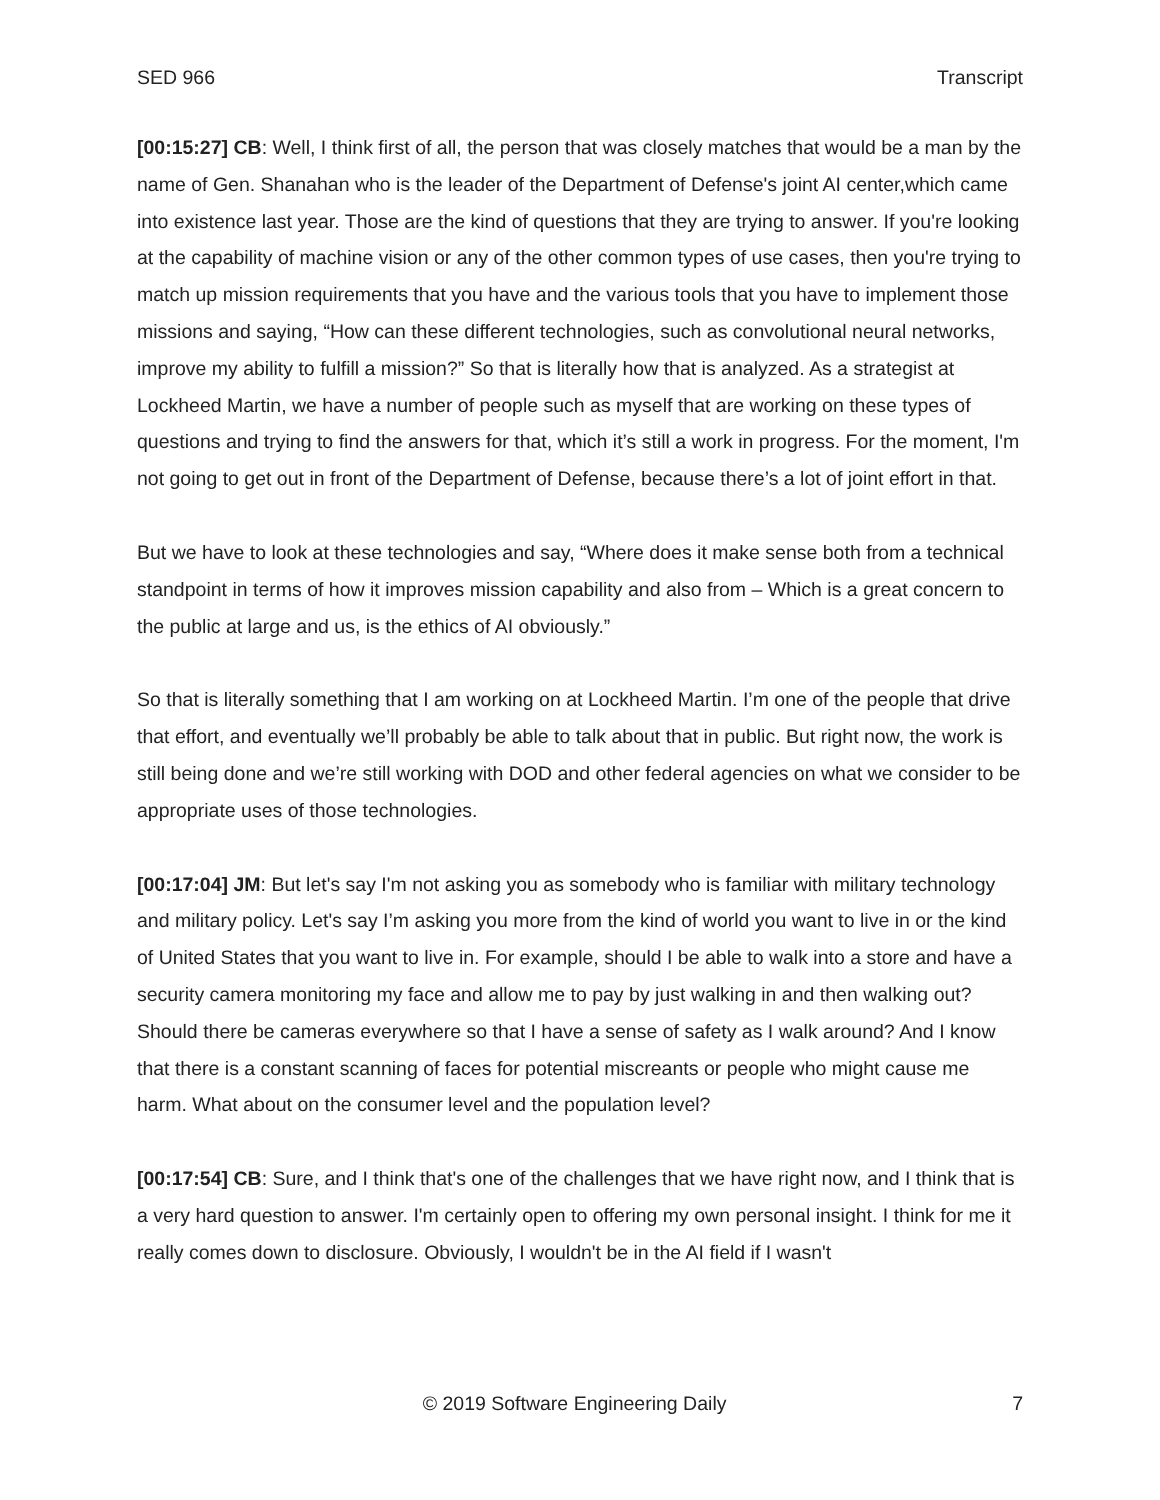SED 966 Transcript
[00:15:27] CB: Well, I think first of all, the person that was closely matches that would be a man by the name of Gen. Shanahan who is the leader of the Department of Defense's joint AI center,which came into existence last year. Those are the kind of questions that they are trying to answer. If you're looking at the capability of machine vision or any of the other common types of use cases, then you're trying to match up mission requirements that you have and the various tools that you have to implement those missions and saying, “How can these different technologies, such as convolutional neural networks, improve my ability to fulfill a mission?” So that is literally how that is analyzed. As a strategist at Lockheed Martin, we have a number of people such as myself that are working on these types of questions and trying to find the answers for that, which it’s still a work in progress. For the moment, I'm not going to get out in front of the Department of Defense, because there’s a lot of joint effort in that.
But we have to look at these technologies and say, “Where does it make sense both from a technical standpoint in terms of how it improves mission capability and also from – Which is a great concern to the public at large and us, is the ethics of AI obviously.”
So that is literally something that I am working on at Lockheed Martin. I’m one of the people that drive that effort, and eventually we’ll probably be able to talk about that in public. But right now, the work is still being done and we’re still working with DOD and other federal agencies on what we consider to be appropriate uses of those technologies.
[00:17:04] JM: But let's say I'm not asking you as somebody who is familiar with military technology and military policy. Let's say I’m asking you more from the kind of world you want to live in or the kind of United States that you want to live in. For example, should I be able to walk into a store and have a security camera monitoring my face and allow me to pay by just walking in and then walking out? Should there be cameras everywhere so that I have a sense of safety as I walk around? And I know that there is a constant scanning of faces for potential miscreants or people who might cause me harm. What about on the consumer level and the population level?
[00:17:54] CB: Sure, and I think that's one of the challenges that we have right now, and I think that is a very hard question to answer. I'm certainly open to offering my own personal insight. I think for me it really comes down to disclosure. Obviously, I wouldn't be in the AI field if I wasn't
© 2019 Software Engineering Daily 7